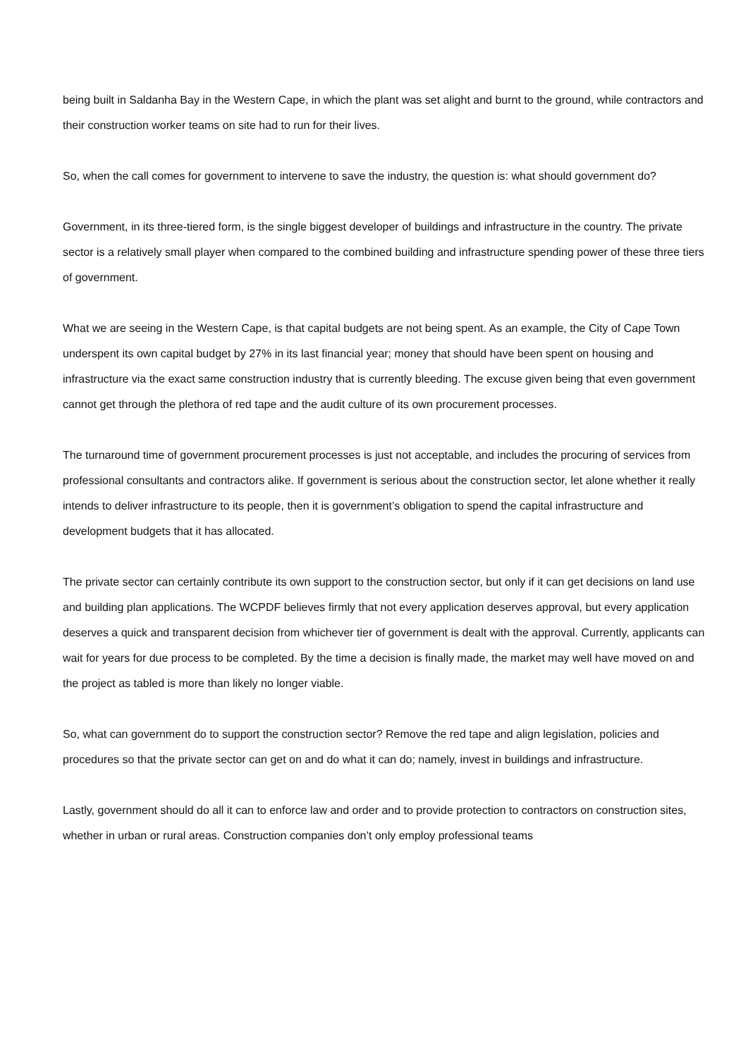being built in Saldanha Bay in the Western Cape, in which the plant was set alight and burnt to the ground, while contractors and their construction worker teams on site had to run for their lives.
So, when the call comes for government to intervene to save the industry, the question is: what should government do?
Government, in its three-tiered form, is the single biggest developer of buildings and infrastructure in the country. The private sector is a relatively small player when compared to the combined building and infrastructure spending power of these three tiers of government.
What we are seeing in the Western Cape, is that capital budgets are not being spent. As an example, the City of Cape Town underspent its own capital budget by 27% in its last financial year; money that should have been spent on housing and infrastructure via the exact same construction industry that is currently bleeding. The excuse given being that even government cannot get through the plethora of red tape and the audit culture of its own procurement processes.
The turnaround time of government procurement processes is just not acceptable, and includes the procuring of services from professional consultants and contractors alike. If government is serious about the construction sector, let alone whether it really intends to deliver infrastructure to its people, then it is government’s obligation to spend the capital infrastructure and development budgets that it has allocated.
The private sector can certainly contribute its own support to the construction sector, but only if it can get decisions on land use and building plan applications. The WCPDF believes firmly that not every application deserves approval, but every application deserves a quick and transparent decision from whichever tier of government is dealt with the approval. Currently, applicants can wait for years for due process to be completed. By the time a decision is finally made, the market may well have moved on and the project as tabled is more than likely no longer viable.
So, what can government do to support the construction sector? Remove the red tape and align legislation, policies and procedures so that the private sector can get on and do what it can do; namely, invest in buildings and infrastructure.
Lastly, government should do all it can to enforce law and order and to provide protection to contractors on construction sites, whether in urban or rural areas. Construction companies don’t only employ professional teams